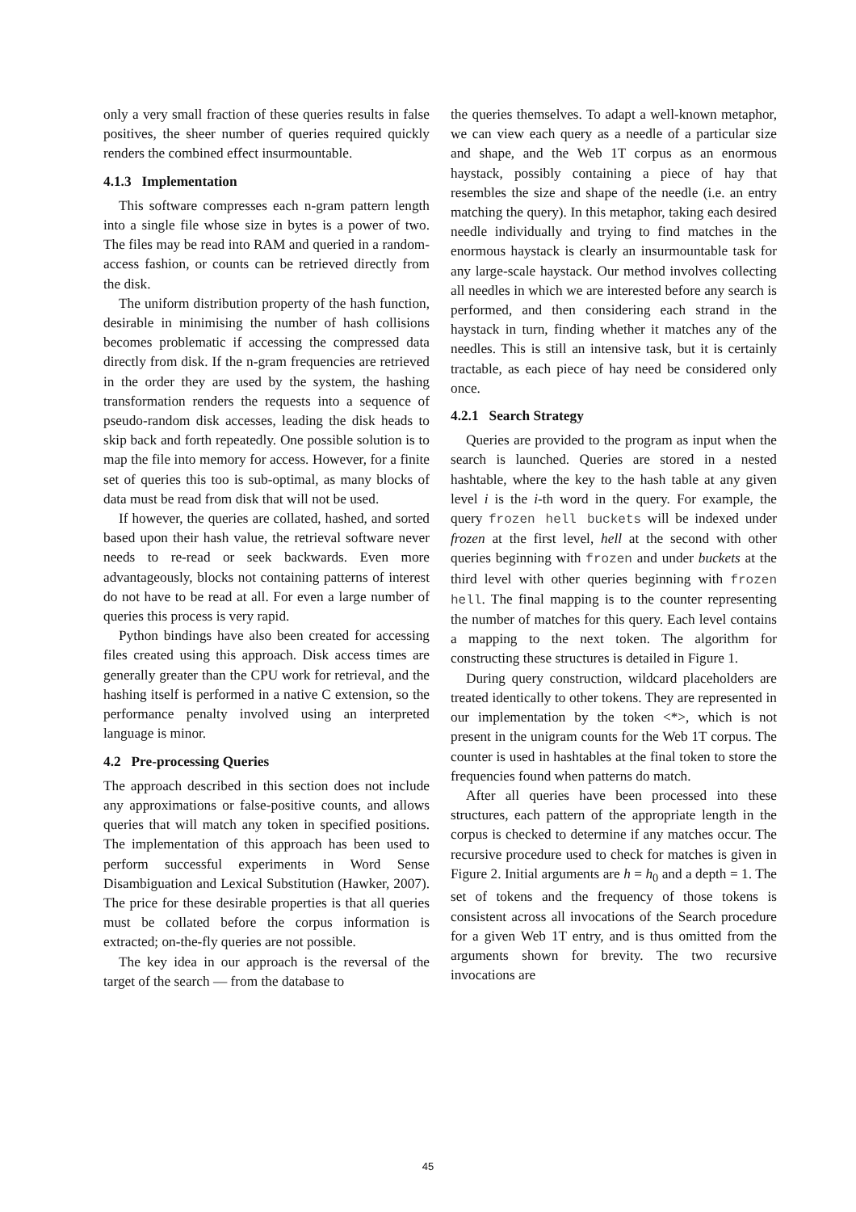only a very small fraction of these queries results in false positives, the sheer number of queries required quickly renders the combined effect insurmountable.
4.1.3 Implementation
This software compresses each n-gram pattern length into a single file whose size in bytes is a power of two. The files may be read into RAM and queried in a random-access fashion, or counts can be retrieved directly from the disk.
The uniform distribution property of the hash function, desirable in minimising the number of hash collisions becomes problematic if accessing the compressed data directly from disk. If the n-gram frequencies are retrieved in the order they are used by the system, the hashing transformation renders the requests into a sequence of pseudo-random disk accesses, leading the disk heads to skip back and forth repeatedly. One possible solution is to map the file into memory for access. However, for a finite set of queries this too is sub-optimal, as many blocks of data must be read from disk that will not be used.
If however, the queries are collated, hashed, and sorted based upon their hash value, the retrieval software never needs to re-read or seek backwards. Even more advantageously, blocks not containing patterns of interest do not have to be read at all. For even a large number of queries this process is very rapid.
Python bindings have also been created for accessing files created using this approach. Disk access times are generally greater than the CPU work for retrieval, and the hashing itself is performed in a native C extension, so the performance penalty involved using an interpreted language is minor.
4.2 Pre-processing Queries
The approach described in this section does not include any approximations or false-positive counts, and allows queries that will match any token in specified positions. The implementation of this approach has been used to perform successful experiments in Word Sense Disambiguation and Lexical Substitution (Hawker, 2007). The price for these desirable properties is that all queries must be collated before the corpus information is extracted; on-the-fly queries are not possible.
The key idea in our approach is the reversal of the target of the search — from the database to
the queries themselves. To adapt a well-known metaphor, we can view each query as a needle of a particular size and shape, and the Web 1T corpus as an enormous haystack, possibly containing a piece of hay that resembles the size and shape of the needle (i.e. an entry matching the query). In this metaphor, taking each desired needle individually and trying to find matches in the enormous haystack is clearly an insurmountable task for any large-scale haystack. Our method involves collecting all needles in which we are interested before any search is performed, and then considering each strand in the haystack in turn, finding whether it matches any of the needles. This is still an intensive task, but it is certainly tractable, as each piece of hay need be considered only once.
4.2.1 Search Strategy
Queries are provided to the program as input when the search is launched. Queries are stored in a nested hashtable, where the key to the hash table at any given level i is the i-th word in the query. For example, the query frozen hell buckets will be indexed under frozen at the first level, hell at the second with other queries beginning with frozen and under buckets at the third level with other queries beginning with frozen hell. The final mapping is to the counter representing the number of matches for this query. Each level contains a mapping to the next token. The algorithm for constructing these structures is detailed in Figure 1.
During query construction, wildcard placeholders are treated identically to other tokens. They are represented in our implementation by the token <*>, which is not present in the unigram counts for the Web 1T corpus. The counter is used in hashtables at the final token to store the frequencies found when patterns do match.
After all queries have been processed into these structures, each pattern of the appropriate length in the corpus is checked to determine if any matches occur. The recursive procedure used to check for matches is given in Figure 2. Initial arguments are h = h<sub>0</sub> and a depth = 1. The set of tokens and the frequency of those tokens is consistent across all invocations of the Search procedure for a given Web 1T entry, and is thus omitted from the arguments shown for brevity. The two recursive invocations are
45